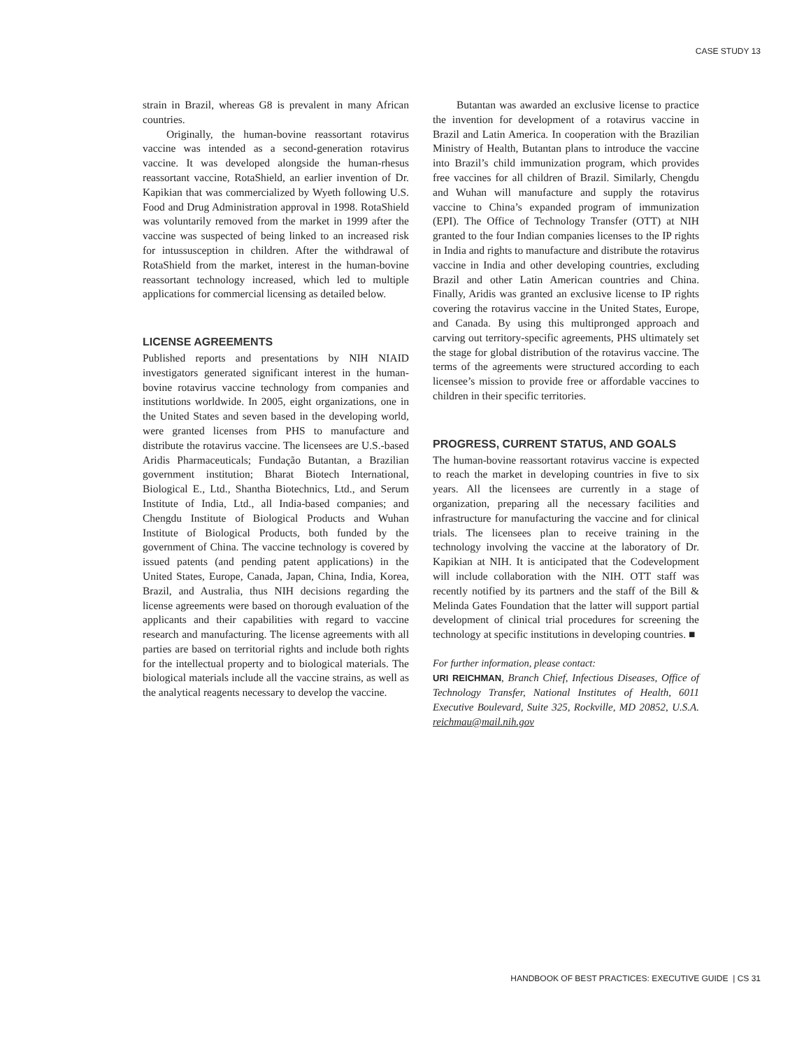CASE STUDY 13
strain in Brazil, whereas G8 is prevalent in many African countries.
Originally, the human-bovine reassortant rotavirus vaccine was intended as a second-generation rotavirus vaccine. It was developed alongside the human-rhesus reassortant vaccine, RotaShield, an earlier invention of Dr. Kapikian that was commercialized by Wyeth following U.S. Food and Drug Administration approval in 1998. RotaShield was voluntarily removed from the market in 1999 after the vaccine was suspected of being linked to an increased risk for intussusception in children. After the withdrawal of RotaShield from the market, interest in the human-bovine reassortant technology increased, which led to multiple applications for commercial licensing as detailed below.
LICENSE AGREEMENTS
Published reports and presentations by NIH NIAID investigators generated significant interest in the human-bovine rotavirus vaccine technology from companies and institutions worldwide. In 2005, eight organizations, one in the United States and seven based in the developing world, were granted licenses from PHS to manufacture and distribute the rotavirus vaccine. The licensees are U.S.-based Aridis Pharmaceuticals; Fundação Butantan, a Brazilian government institution; Bharat Biotech International, Biological E., Ltd., Shantha Biotechnics, Ltd., and Serum Institute of India, Ltd., all India-based companies; and Chengdu Institute of Biological Products and Wuhan Institute of Biological Products, both funded by the government of China. The vaccine technology is covered by issued patents (and pending patent applications) in the United States, Europe, Canada, Japan, China, India, Korea, Brazil, and Australia, thus NIH decisions regarding the license agreements were based on thorough evaluation of the applicants and their capabilities with regard to vaccine research and manufacturing. The license agreements with all parties are based on territorial rights and include both rights for the intellectual property and to biological materials. The biological materials include all the vaccine strains, as well as the analytical reagents necessary to develop the vaccine.
Butantan was awarded an exclusive license to practice the invention for development of a rotavirus vaccine in Brazil and Latin America. In cooperation with the Brazilian Ministry of Health, Butantan plans to introduce the vaccine into Brazil’s child immunization program, which provides free vaccines for all children of Brazil. Similarly, Chengdu and Wuhan will manufacture and supply the rotavirus vaccine to China’s expanded program of immunization (EPI). The Office of Technology Transfer (OTT) at NIH granted to the four Indian companies licenses to the IP rights in India and rights to manufacture and distribute the rotavirus vaccine in India and other developing countries, excluding Brazil and other Latin American countries and China. Finally, Aridis was granted an exclusive license to IP rights covering the rotavirus vaccine in the United States, Europe, and Canada. By using this multipronged approach and carving out territory-specific agreements, PHS ultimately set the stage for global distribution of the rotavirus vaccine. The terms of the agreements were structured according to each licensee’s mission to provide free or affordable vaccines to children in their specific territories.
PROGRESS, CURRENT STATUS, AND GOALS
The human-bovine reassortant rotavirus vaccine is expected to reach the market in developing countries in five to six years. All the licensees are currently in a stage of organization, preparing all the necessary facilities and infrastructure for manufacturing the vaccine and for clinical trials. The licensees plan to receive training in the technology involving the vaccine at the laboratory of Dr. Kapikian at NIH. It is anticipated that the Codevelopment will include collaboration with the NIH. OTT staff was recently notified by its partners and the staff of the Bill & Melinda Gates Foundation that the latter will support partial development of clinical trial procedures for screening the technology at specific institutions in developing countries. ■
For further information, please contact:
URI REICHMAN, Branch Chief, Infectious Diseases, Office of Technology Transfer, National Institutes of Health, 6011 Executive Boulevard, Suite 325, Rockville, MD 20852, U.S.A. reichmau@mail.nih.gov
HANDBOOK OF BEST PRACTICES: EXECUTIVE GUIDE | CS 31